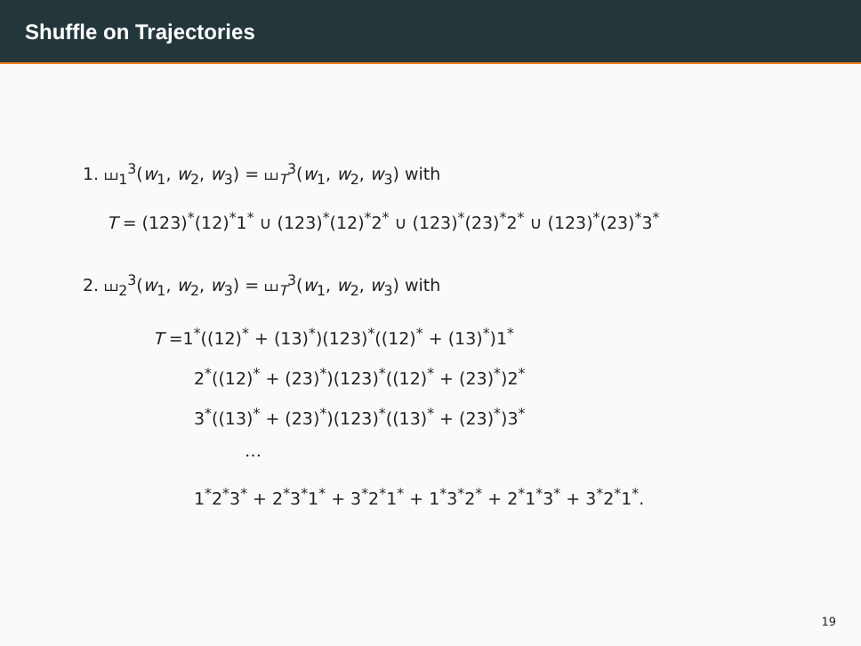Shuffle on Trajectories
1. ⧢<sub>1</sub><sup>3</sup>(w<sub>1</sub>, w<sub>2</sub>, w<sub>3</sub>) = ⧢<sub>T</sub><sup>3</sup>(w<sub>1</sub>, w<sub>2</sub>, w<sub>3</sub>) with
T = (123)<sup>*</sup>(12)<sup>*</sup>1<sup>*</sup> ∪ (123)<sup>*</sup>(12)<sup>*</sup>2<sup>*</sup> ∪ (123)<sup>*</sup>(23)<sup>*</sup>2<sup>*</sup> ∪ (123)<sup>*</sup>(23)<sup>*</sup>3<sup>*</sup>
2. ⧢<sub>2</sub><sup>3</sup>(w<sub>1</sub>, w<sub>2</sub>, w<sub>3</sub>) = ⧢<sub>T</sub><sup>3</sup>(w<sub>1</sub>, w<sub>2</sub>, w<sub>3</sub>) with
T =1<sup>*</sup>((12)<sup>*</sup> + (13)<sup>*</sup>)(123)<sup>*</sup>((12)<sup>*</sup> + (13)<sup>*</sup>)1<sup>*</sup>
2<sup>*</sup>((12)<sup>*</sup> + (23)<sup>*</sup>)(123)<sup>*</sup>((12)<sup>*</sup> + (23)<sup>*</sup>)2<sup>*</sup>
3<sup>*</sup>((13)<sup>*</sup> + (23)<sup>*</sup>)(123)<sup>*</sup>((13)<sup>*</sup> + (23)<sup>*</sup>)3<sup>*</sup>
…
1<sup>*</sup>2<sup>*</sup>3<sup>*</sup> + 2<sup>*</sup>3<sup>*</sup>1<sup>*</sup> + 3<sup>*</sup>2<sup>*</sup>1<sup>*</sup> + 1<sup>*</sup>3<sup>*</sup>2<sup>*</sup> + 2<sup>*</sup>1<sup>*</sup>3<sup>*</sup> + 3<sup>*</sup>2<sup>*</sup>1<sup>*</sup>.
19